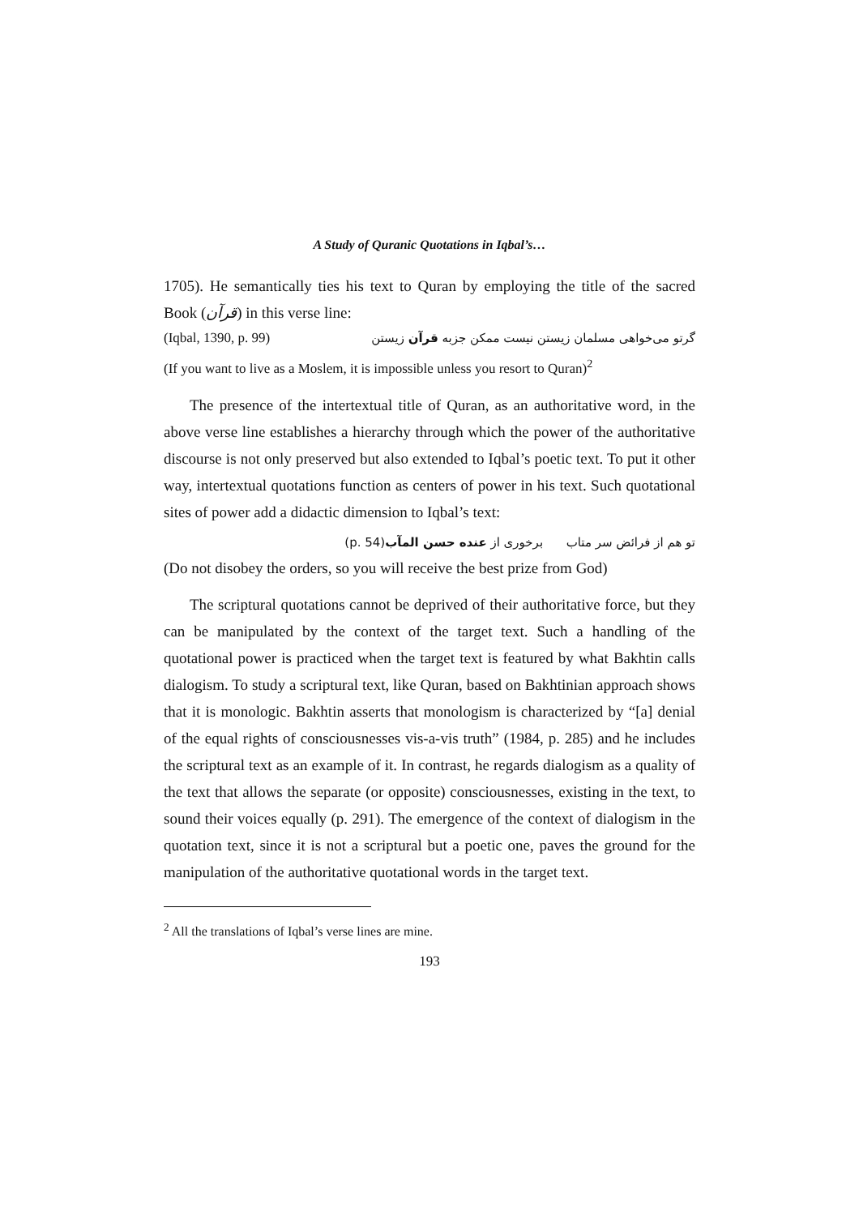A Study of Quranic Quotations in Iqbal’s…
1705). He semantically ties his text to Quran by employing the title of the sacred Book (قرآن) in this verse line:
(Iqbal, 1390, p. 99) گرتو می‌خواهی مسلمان زیستن نیست ممکن جزبه قرآن زیستن
(If you want to live as a Moslem, it is impossible unless you resort to Quran)<sup>2</sup>
The presence of the intertextual title of Quran, as an authoritative word, in the above verse line establishes a hierarchy through which the power of the authoritative discourse is not only preserved but also extended to Iqbal’s poetic text. To put it other way, intertextual quotations function as centers of power in his text. Such quotational sites of power add a didactic dimension to Iqbal’s text:
تو هم از فرائض سر متاب برخوری از عنده حسن المآب(p. 54)
(Do not disobey the orders, so you will receive the best prize from God)
The scriptural quotations cannot be deprived of their authoritative force, but they can be manipulated by the context of the target text. Such a handling of the quotational power is practiced when the target text is featured by what Bakhtin calls dialogism. To study a scriptural text, like Quran, based on Bakhtinian approach shows that it is monologic. Bakhtin asserts that monologism is characterized by “[a] denial of the equal rights of consciousnesses vis-a-vis truth” (1984, p. 285) and he includes the scriptural text as an example of it. In contrast, he regards dialogism as a quality of the text that allows the separate (or opposite) consciousnesses, existing in the text, to sound their voices equally (p. 291). The emergence of the context of dialogism in the quotation text, since it is not a scriptural but a poetic one, paves the ground for the manipulation of the authoritative quotational words in the target text.
<sup>2</sup> All the translations of Iqbal’s verse lines are mine.
193